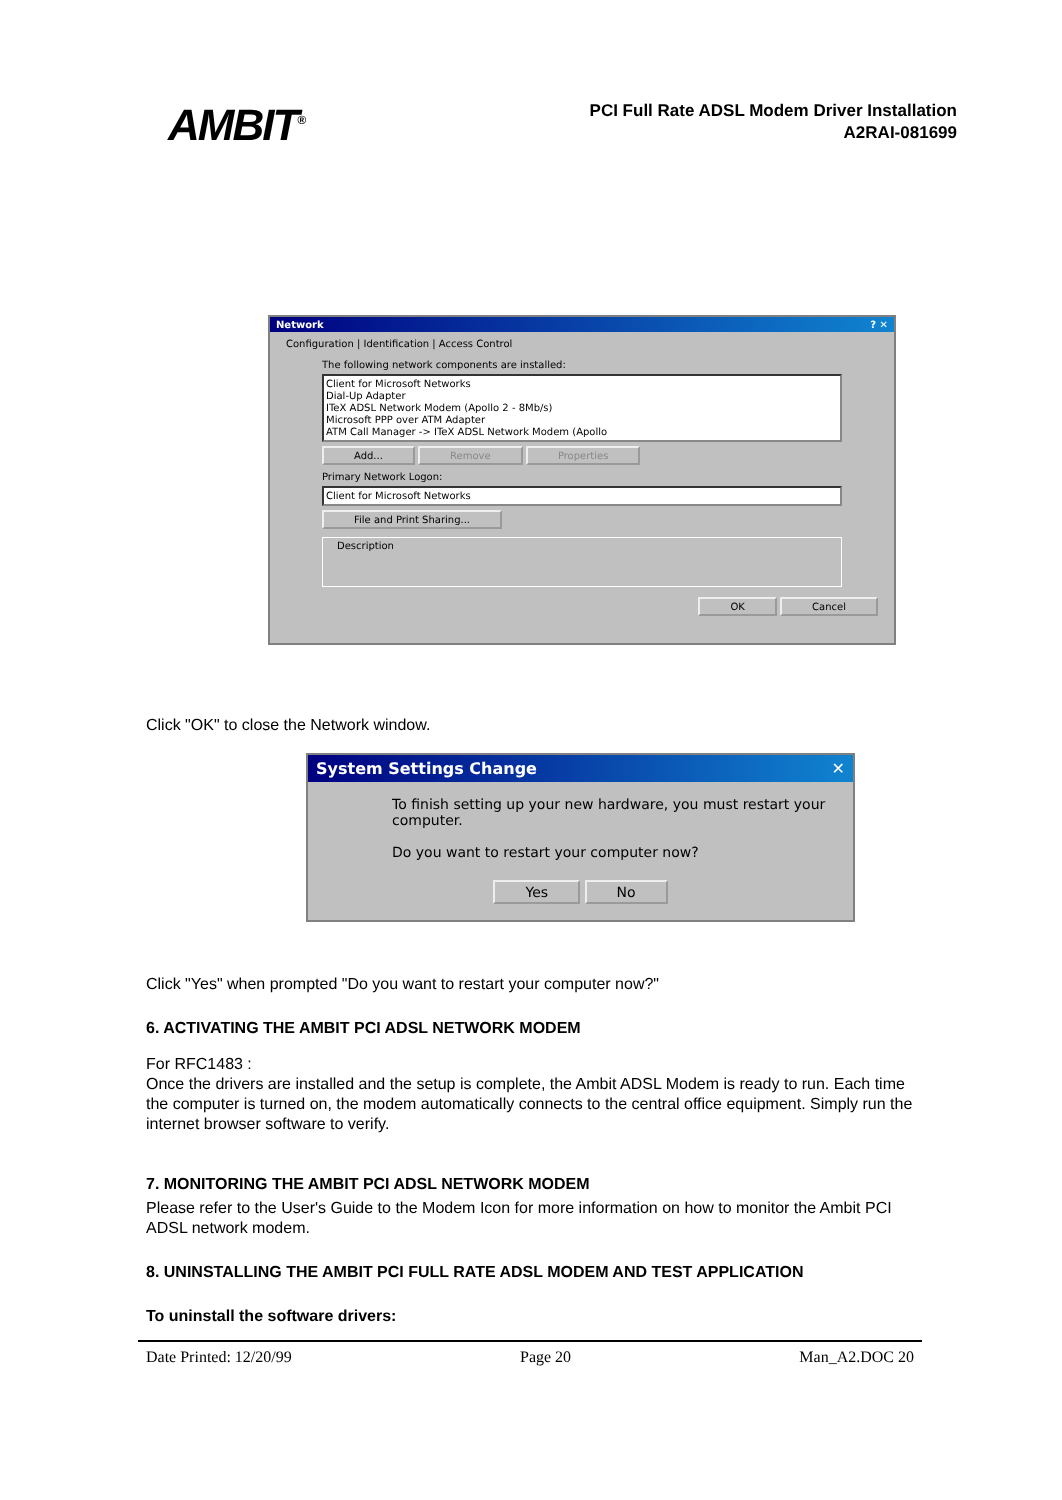AMBIT<sup>®</sup>
PCI Full Rate ADSL Modem Driver Installation
A2RAI-081699
Network ? ✕
Configuration | Identification | Access Control
The following network components are installed:
Client for Microsoft Networks
Dial-Up Adapter
ITeX ADSL Network Modem (Apollo 2 - 8Mb/s)
Microsoft PPP over ATM Adapter
ATM Call Manager -> ITeX ADSL Network Modem (Apollo
Add... Remove Properties
Primary Network Logon:
Client for Microsoft Networks
File and Print Sharing...
Description
OK Cancel
Click "OK" to close the Network window.
System Settings Change ✕
To finish setting up your new hardware, you must restart your computer.
Do you want to restart your computer now?
Yes No
Click "Yes" when prompted "Do you want to restart your computer now?"
6. ACTIVATING THE AMBIT PCI ADSL NETWORK MODEM
For RFC1483 :
Once the drivers are installed and the setup is complete, the Ambit ADSL Modem is ready to run. Each time the computer is turned on, the modem automatically connects to the central office equipment. Simply run the internet browser software to verify.
7. MONITORING THE AMBIT PCI ADSL NETWORK MODEM
Please refer to the User's Guide to the Modem Icon for more information on how to monitor the Ambit PCI ADSL network modem.
8. UNINSTALLING THE AMBIT PCI FULL RATE ADSL MODEM AND TEST APPLICATION
To uninstall the software drivers:
Date Printed: 12/20/99 Page 20 Man_A2.DOC 20